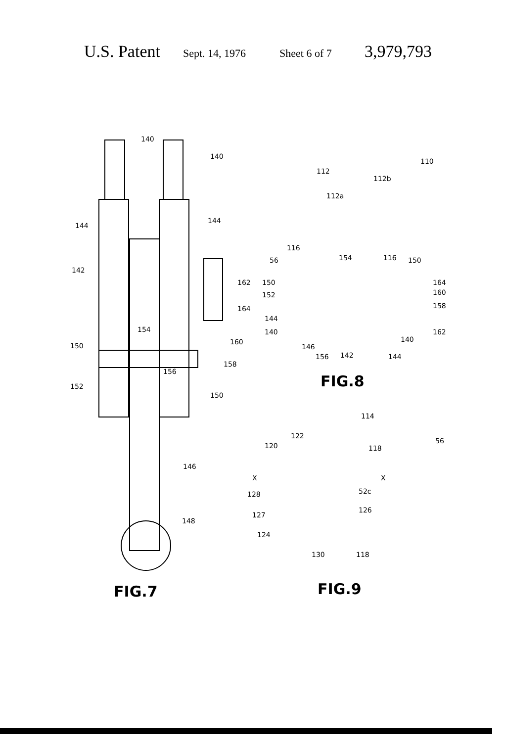U.S. Patent Sept. 14, 1976 Sheet 6 of 7 3,979,793
140
140
144
144
142
162
164
154
160
150
158
156
152
150
146
148
FIG.7
110
112
112b
112a
116
56 154 116 150
150 164
152 160
158
144
140 162
140
146
156 142 144
FIG.8
114
122
56
120 118
X X
128 52c
126
127
124
130 118
FIG.9